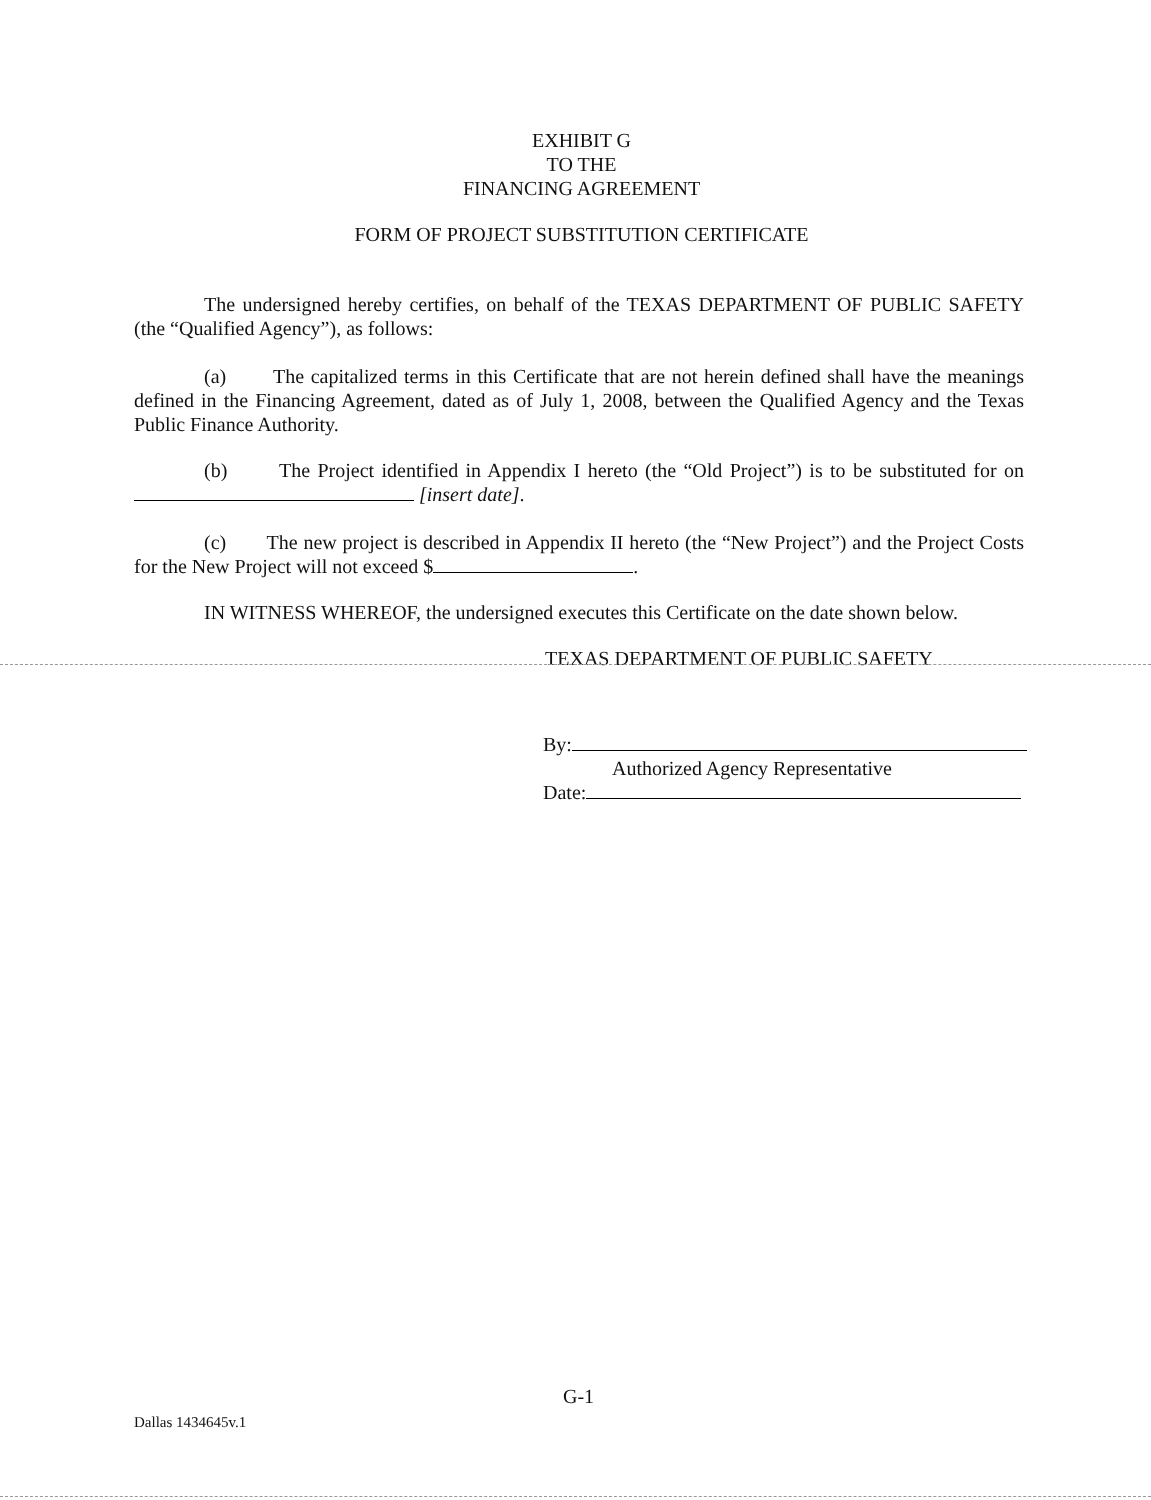EXHIBIT G
TO THE
FINANCING AGREEMENT
FORM OF PROJECT SUBSTITUTION CERTIFICATE
The undersigned hereby certifies, on behalf of the TEXAS DEPARTMENT OF PUBLIC SAFETY (the “Qualified Agency”), as follows:
(a) The capitalized terms in this Certificate that are not herein defined shall have the meanings defined in the Financing Agreement, dated as of July 1, 2008, between the Qualified Agency and the Texas Public Finance Authority.
(b) The Project identified in Appendix I hereto (the “Old Project”) is to be substituted for on [insert date].
(c) The new project is described in Appendix II hereto (the “New Project”) and the Project Costs for the New Project will not exceed $ .
IN WITNESS WHEREOF, the undersigned executes this Certificate on the date shown below.
TEXAS DEPARTMENT OF PUBLIC SAFETY
By:
Authorized Agency Representative
Date:
G-1
Dallas 1434645v.1